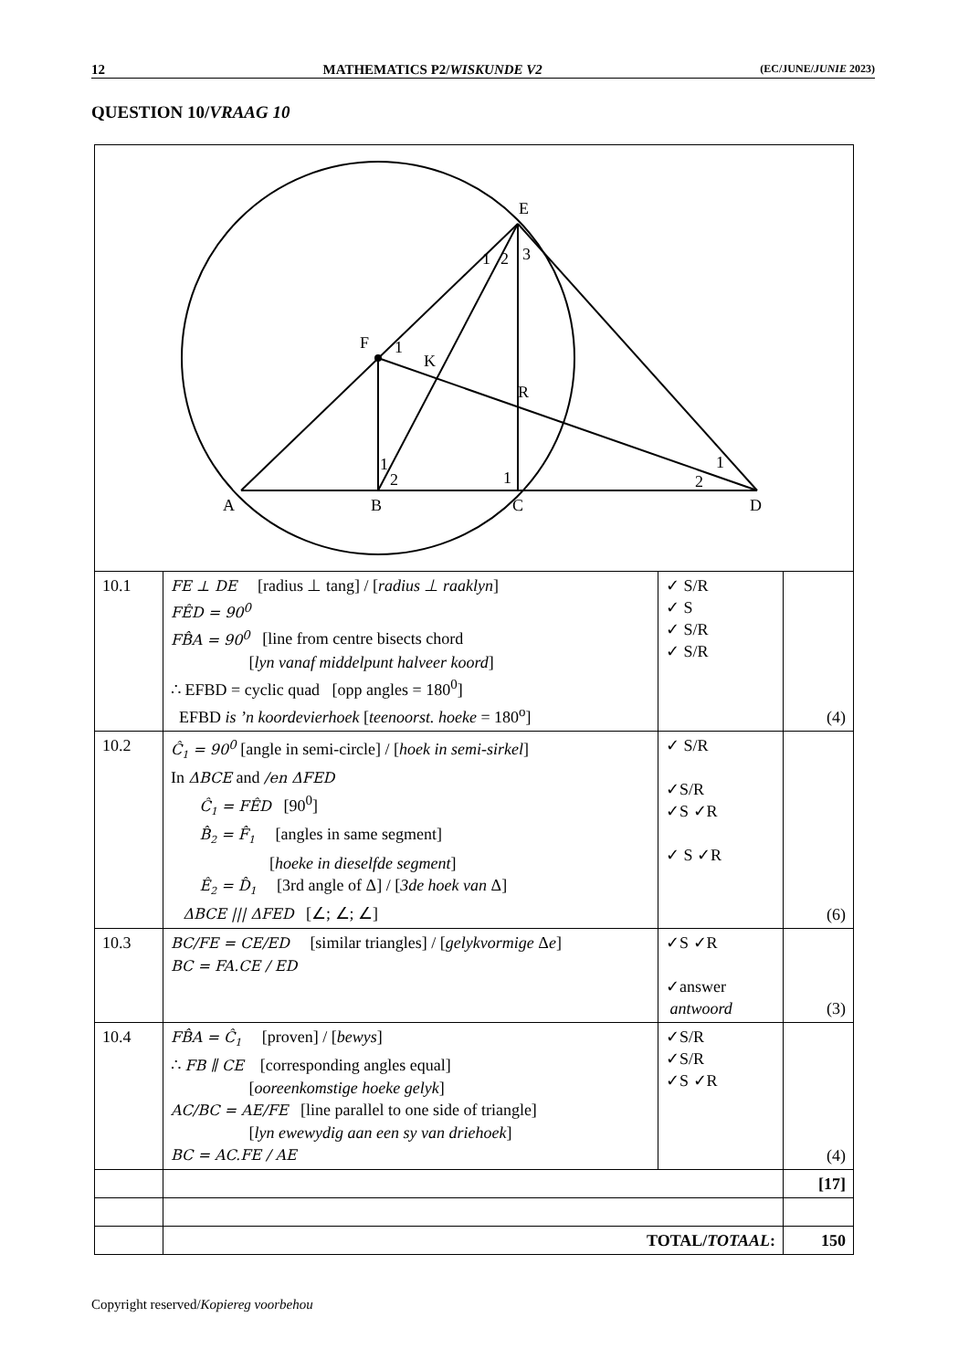12 MATHEMATICS P2/WISKUNDE V2 (EC/JUNE/JUNIE 2023)
QUESTION 10/VRAAG 10
| E F K R A B C D 1 2 3 1 1 2 1 1 2 | | | |
| 10.1 | FE ⊥ DE [radius ⊥ tang] / [ radius ⊥ raaklyn ] FÊD = 90<sup>0</sup> FB̂A = 90<sup>0</sup> [line from centre bisects chord [ lyn vanaf middelpunt halveer koord ] ∴ EFBD = cyclic quad [opp angles = 180<sup>0</sup>] EFBD is ’n koordevierhoek [ teenoorst. hoeke = 180<sup>o</sup>] | ✓ S/R ✓ S ✓ S/R ✓ S/R | (4) |
| 10.2 | Ĉ<sub>1</sub> = 90<sup>0</sup> [angle in semi-circle] / [ hoek in semi-sirkel ] In ΔBCE and /en ΔFED Ĉ<sub>1</sub> = FÊD [90<sup>0</sup>] B̂<sub>2</sub> = F̂<sub>1</sub> [angles in same segment] [ hoeke in dieselfde segment ] Ê<sub>2</sub> = D̂<sub>1</sub> [3rd angle of Δ] / [ 3de hoek van Δ] ΔBCE /// ΔFED [∠; ∠; ∠] | ✓ S/R ✓S/R ✓S ✓R ✓ S ✓R | (6) |
| 10.3 | BC/FE = CE/ED [similar triangles] / [ gelykvormige Δ e ] BC = FA.CE / ED | ✓S ✓R ✓answer antwoord | (3) |
| 10.4 | FB̂A = Ĉ<sub>1</sub> [proven] / [ bewys ] ∴ FB ∥ CE [corresponding angles equal] [ ooreenkomstige hoeke gelyk ] AC/BC = AE/FE [line parallel to one side of triangle] [ lyn ewewydig aan een sy van driehoek ] BC = AC.FE / AE | ✓S/R ✓S/R ✓S ✓R | (4) |
| | | | [17] |
| | TOTAL/ TOTAAL : | | 150 |
Copyright reserved/Kopiereg voorbehou